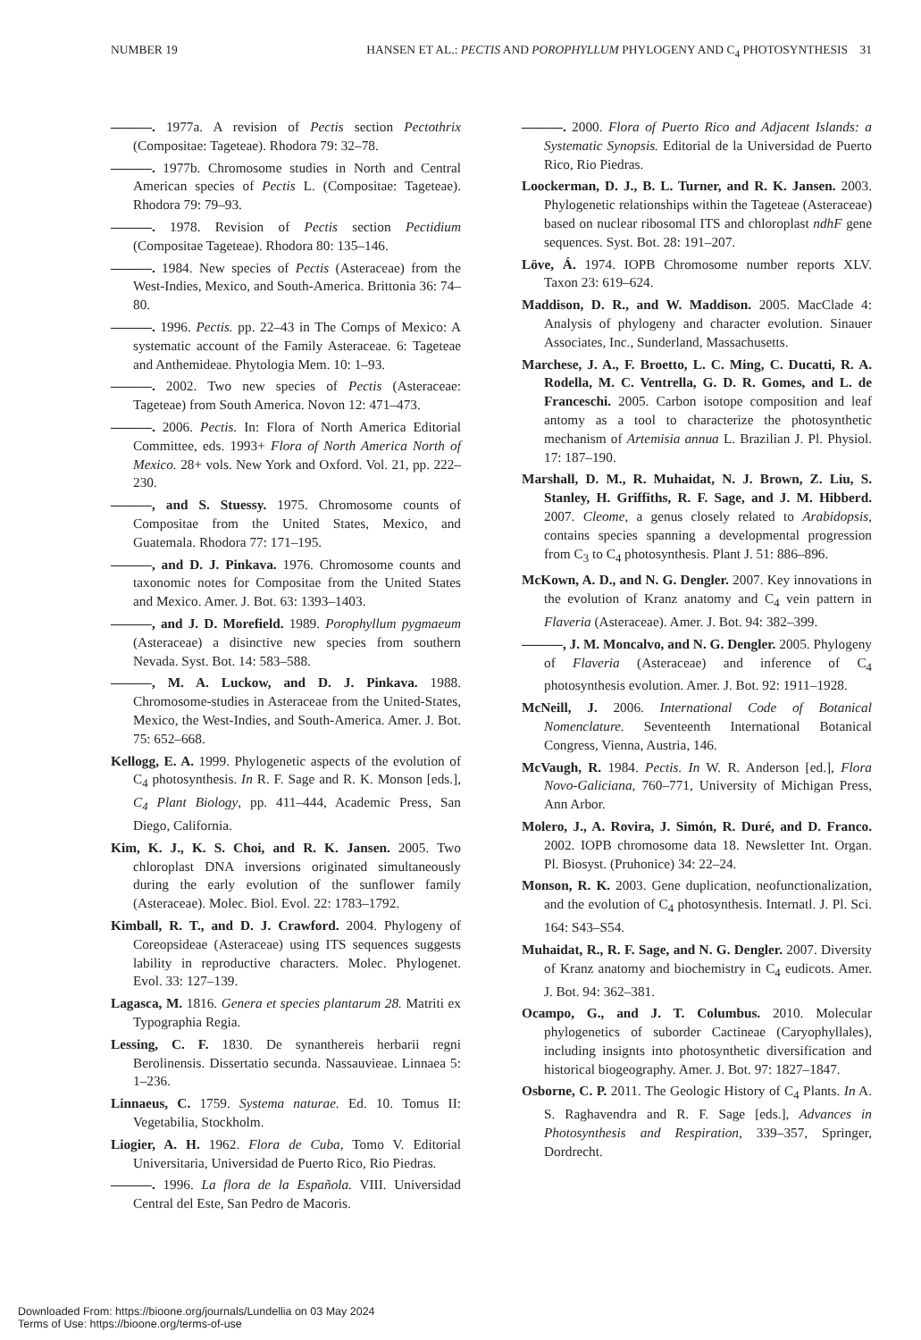NUMBER 19 HANSEN ET AL.: PECTIS AND POROPHYLLUM PHYLOGENY AND C<sub>4</sub> PHOTOSYNTHESIS 31
———. 1977a. A revision of Pectis section Pectothrix (Compositae: Tageteae). Rhodora 79: 32–78.
———. 1977b. Chromosome studies in North and Central American species of Pectis L. (Compositae: Tageteae). Rhodora 79: 79–93.
———. 1978. Revision of Pectis section Pectidium (Compositae Tageteae). Rhodora 80: 135–146.
———. 1984. New species of Pectis (Asteraceae) from the West-Indies, Mexico, and South-America. Brittonia 36: 74–80.
———. 1996. Pectis. pp. 22–43 in The Comps of Mexico: A systematic account of the Family Asteraceae. 6: Tageteae and Anthemideae. Phytologia Mem. 10: 1–93.
———. 2002. Two new species of Pectis (Asteraceae: Tageteae) from South America. Novon 12: 471–473.
———. 2006. Pectis. In: Flora of North America Editorial Committee, eds. 1993+ Flora of North America North of Mexico. 28+ vols. New York and Oxford. Vol. 21, pp. 222–230.
———, and S. Stuessy. 1975. Chromosome counts of Compositae from the United States, Mexico, and Guatemala. Rhodora 77: 171–195.
———, and D. J. Pinkava. 1976. Chromosome counts and taxonomic notes for Compositae from the United States and Mexico. Amer. J. Bot. 63: 1393–1403.
———, and J. D. Morefield. 1989. Porophyllum pygmaeum (Asteraceae) a disinctive new species from southern Nevada. Syst. Bot. 14: 583–588.
———, M. A. Luckow, and D. J. Pinkava. 1988. Chromosome-studies in Asteraceae from the United-States, Mexico, the West-Indies, and South-America. Amer. J. Bot. 75: 652–668.
Kellogg, E. A. 1999. Phylogenetic aspects of the evolution of C<sub>4</sub> photosynthesis. In R. F. Sage and R. K. Monson [eds.], C<sub>4</sub> Plant Biology, pp. 411–444, Academic Press, San Diego, California.
Kim, K. J., K. S. Choi, and R. K. Jansen. 2005. Two chloroplast DNA inversions originated simultaneously during the early evolution of the sunflower family (Asteraceae). Molec. Biol. Evol. 22: 1783–1792.
Kimball, R. T., and D. J. Crawford. 2004. Phylogeny of Coreopsideae (Asteraceae) using ITS sequences suggests lability in reproductive characters. Molec. Phylogenet. Evol. 33: 127–139.
Lagasca, M. 1816. Genera et species plantarum 28. Matriti ex Typographia Regia.
Lessing, C. F. 1830. De synanthereis herbarii regni Berolinensis. Dissertatio secunda. Nassauvieae. Linnaea 5: 1–236.
Linnaeus, C. 1759. Systema naturae. Ed. 10. Tomus II: Vegetabilia, Stockholm.
Liogier, A. H. 1962. Flora de Cuba, Tomo V. Editorial Universitaria, Universidad de Puerto Rico, Rio Piedras.
———. 1996. La flora de la Española. VIII. Universidad Central del Este, San Pedro de Macoris.
———. 2000. Flora of Puerto Rico and Adjacent Islands: a Systematic Synopsis. Editorial de la Universidad de Puerto Rico, Rio Piedras.
Loockerman, D. J., B. L. Turner, and R. K. Jansen. 2003. Phylogenetic relationships within the Tageteae (Asteraceae) based on nuclear ribosomal ITS and chloroplast ndhF gene sequences. Syst. Bot. 28: 191–207.
Löve, Á. 1974. IOPB Chromosome number reports XLV. Taxon 23: 619–624.
Maddison, D. R., and W. Maddison. 2005. MacClade 4: Analysis of phylogeny and character evolution. Sinauer Associates, Inc., Sunderland, Massachusetts.
Marchese, J. A., F. Broetto, L. C. Ming, C. Ducatti, R. A. Rodella, M. C. Ventrella, G. D. R. Gomes, and L. de Franceschi. 2005. Carbon isotope composition and leaf antomy as a tool to characterize the photosynthetic mechanism of Artemisia annua L. Brazilian J. Pl. Physiol. 17: 187–190.
Marshall, D. M., R. Muhaidat, N. J. Brown, Z. Liu, S. Stanley, H. Griffiths, R. F. Sage, and J. M. Hibberd. 2007. Cleome, a genus closely related to Arabidopsis, contains species spanning a developmental progression from C<sub>3</sub> to C<sub>4</sub> photosynthesis. Plant J. 51: 886–896.
McKown, A. D., and N. G. Dengler. 2007. Key innovations in the evolution of Kranz anatomy and C<sub>4</sub> vein pattern in Flaveria (Asteraceae). Amer. J. Bot. 94: 382–399.
———, J. M. Moncalvo, and N. G. Dengler. 2005. Phylogeny of Flaveria (Asteraceae) and inference of C<sub>4</sub> photosynthesis evolution. Amer. J. Bot. 92: 1911–1928.
McNeill, J. 2006. International Code of Botanical Nomenclature. Seventeenth International Botanical Congress, Vienna, Austria, 146.
McVaugh, R. 1984. Pectis. In W. R. Anderson [ed.], Flora Novo-Galiciana, 760–771, University of Michigan Press, Ann Arbor.
Molero, J., A. Rovira, J. Simón, R. Duré, and D. Franco. 2002. IOPB chromosome data 18. Newsletter Int. Organ. Pl. Biosyst. (Pruhonice) 34: 22–24.
Monson, R. K. 2003. Gene duplication, neofunctionalization, and the evolution of C<sub>4</sub> photosynthesis. Internatl. J. Pl. Sci. 164: S43–S54.
Muhaidat, R., R. F. Sage, and N. G. Dengler. 2007. Diversity of Kranz anatomy and biochemistry in C<sub>4</sub> eudicots. Amer. J. Bot. 94: 362–381.
Ocampo, G., and J. T. Columbus. 2010. Molecular phylogenetics of suborder Cactineae (Caryophyllales), including insignts into photosynthetic diversification and historical biogeography. Amer. J. Bot. 97: 1827–1847.
Osborne, C. P. 2011. The Geologic History of C<sub>4</sub> Plants. In A. S. Raghavendra and R. F. Sage [eds.], Advances in Photosynthesis and Respiration, 339–357, Springer, Dordrecht.
Downloaded From: https://bioone.org/journals/Lundellia on 03 May 2024
Terms of Use: https://bioone.org/terms-of-use